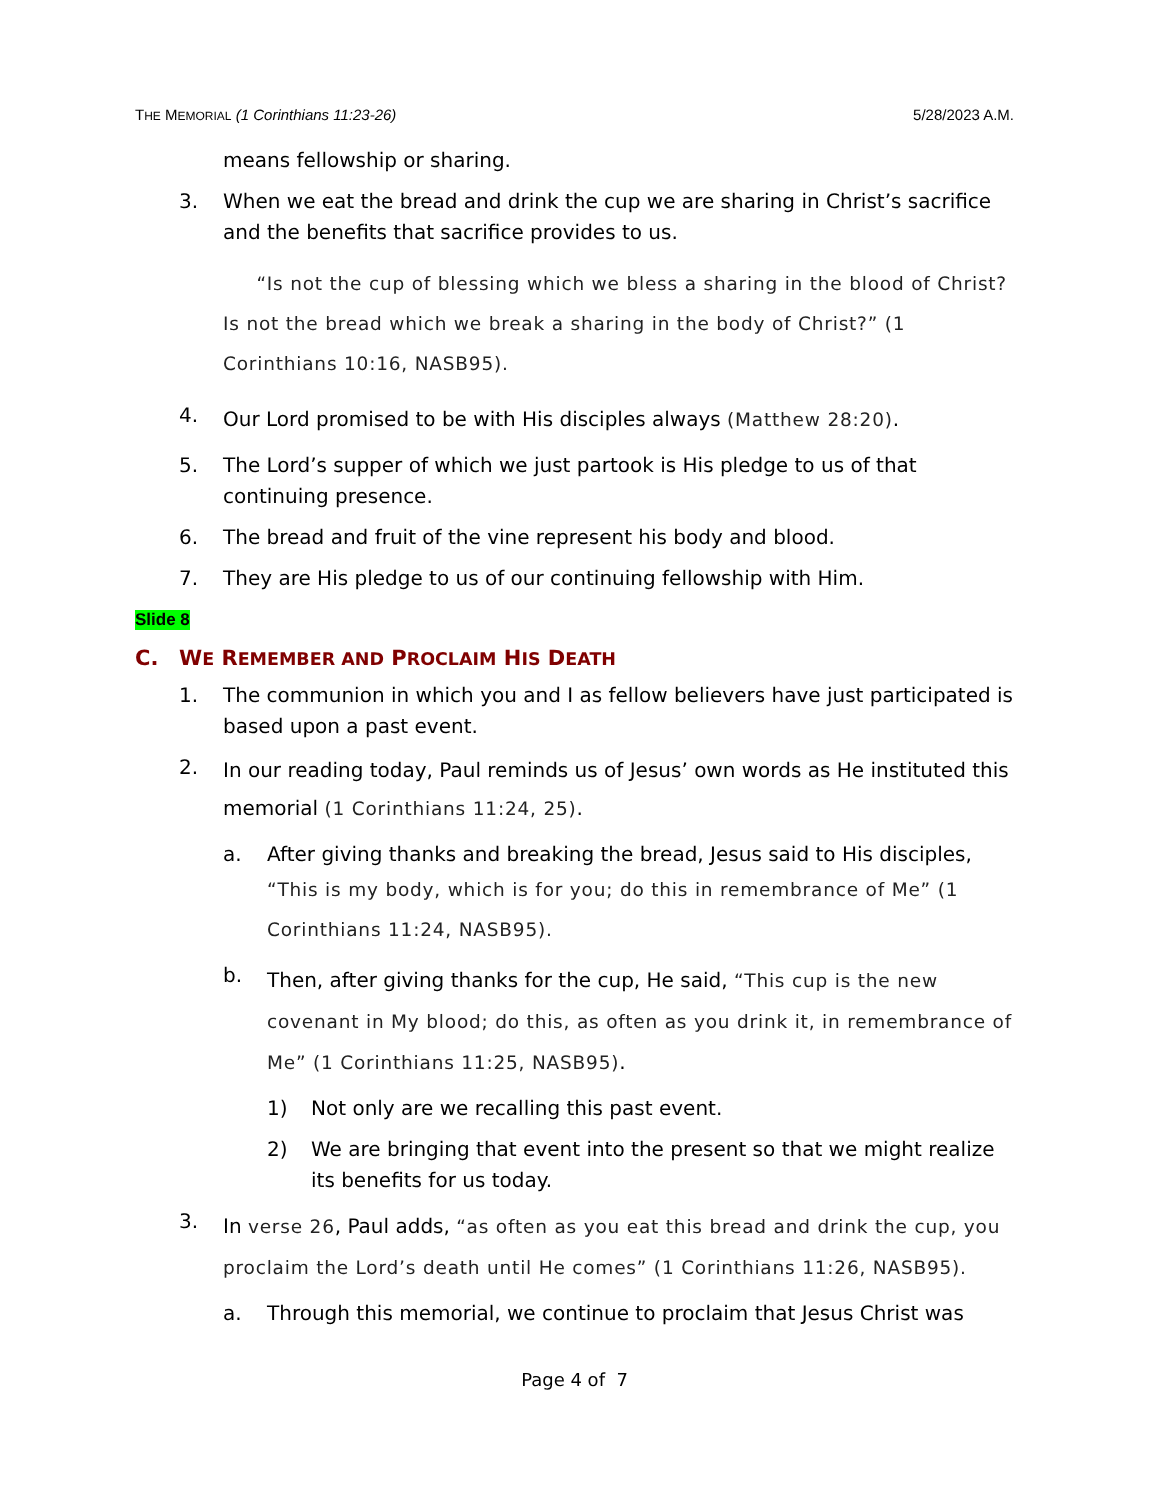THE MEMORIAL (1 Corinthians 11:23-26) 5/28/2023 A.M.
means fellowship or sharing.
3. When we eat the bread and drink the cup we are sharing in Christ’s sacrifice and the benefits that sacrifice provides to us.
“Is not the cup of blessing which we bless a sharing in the blood of Christ? Is not the bread which we break a sharing in the body of Christ?” (1 Corinthians 10:16, NASB95).
4. Our Lord promised to be with His disciples always (Matthew 28:20).
5. The Lord’s supper of which we just partook is His pledge to us of that continuing presence.
6. The bread and fruit of the vine represent his body and blood.
7. They are His pledge to us of our continuing fellowship with Him.
Slide 8
C. WE REMEMBER AND PROCLAIM HIS DEATH
1. The communion in which you and I as fellow believers have just participated is based upon a past event.
2.
In our reading today, Paul reminds us of Jesus’ own words as He instituted this memorial (1 Corinthians 11:24, 25).
a. After giving thanks and breaking the bread, Jesus said to His disciples, “This is my body, which is for you; do this in remembrance of Me” (1 Corinthians 11:24, NASB95).
b.
Then, after giving thanks for the cup, He said, “This cup is the new covenant in My blood; do this, as often as you drink it, in remembrance of Me” (1 Corinthians 11:25, NASB95).
1) Not only are we recalling this past event.
2) We are bringing that event into the present so that we might realize its benefits for us today.
3.
In verse 26, Paul adds, “as often as you eat this bread and drink the cup, you proclaim the Lord’s death until He comes” (1 Corinthians 11:26, NASB95).
a. Through this memorial, we continue to proclaim that Jesus Christ was
Page 4 of 7